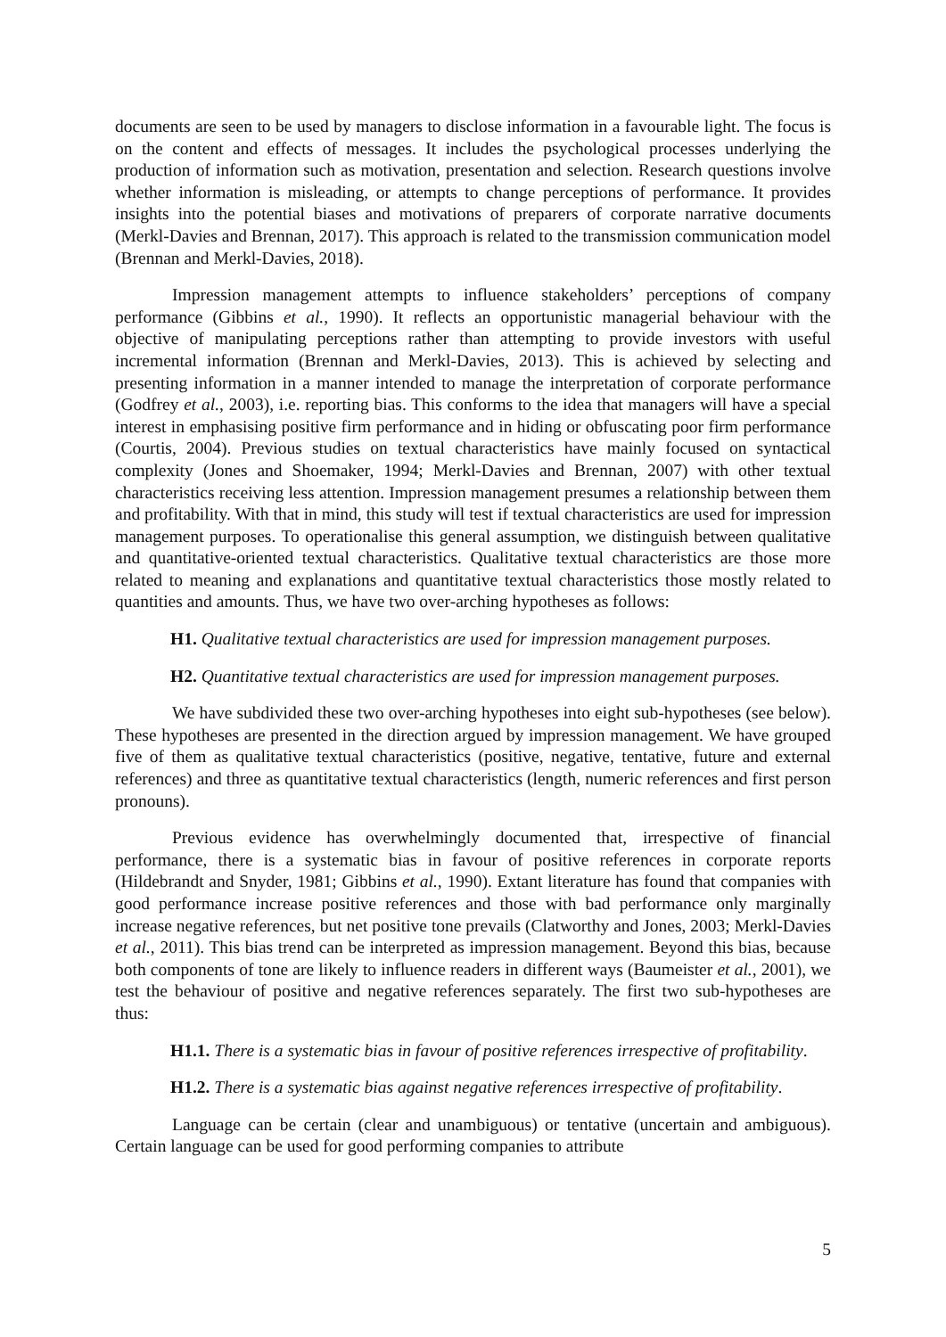documents are seen to be used by managers to disclose information in a favourable light. The focus is on the content and effects of messages. It includes the psychological processes underlying the production of information such as motivation, presentation and selection. Research questions involve whether information is misleading, or attempts to change perceptions of performance. It provides insights into the potential biases and motivations of preparers of corporate narrative documents (Merkl-Davies and Brennan, 2017). This approach is related to the transmission communication model (Brennan and Merkl-Davies, 2018).
Impression management attempts to influence stakeholders’ perceptions of company performance (Gibbins et al., 1990). It reflects an opportunistic managerial behaviour with the objective of manipulating perceptions rather than attempting to provide investors with useful incremental information (Brennan and Merkl-Davies, 2013). This is achieved by selecting and presenting information in a manner intended to manage the interpretation of corporate performance (Godfrey et al., 2003), i.e. reporting bias. This conforms to the idea that managers will have a special interest in emphasising positive firm performance and in hiding or obfuscating poor firm performance (Courtis, 2004). Previous studies on textual characteristics have mainly focused on syntactical complexity (Jones and Shoemaker, 1994; Merkl-Davies and Brennan, 2007) with other textual characteristics receiving less attention. Impression management presumes a relationship between them and profitability. With that in mind, this study will test if textual characteristics are used for impression management purposes. To operationalise this general assumption, we distinguish between qualitative and quantitative-oriented textual characteristics. Qualitative textual characteristics are those more related to meaning and explanations and quantitative textual characteristics those mostly related to quantities and amounts. Thus, we have two over-arching hypotheses as follows:
H1. Qualitative textual characteristics are used for impression management purposes.
H2. Quantitative textual characteristics are used for impression management purposes.
We have subdivided these two over-arching hypotheses into eight sub-hypotheses (see below). These hypotheses are presented in the direction argued by impression management. We have grouped five of them as qualitative textual characteristics (positive, negative, tentative, future and external references) and three as quantitative textual characteristics (length, numeric references and first person pronouns).
Previous evidence has overwhelmingly documented that, irrespective of financial performance, there is a systematic bias in favour of positive references in corporate reports (Hildebrandt and Snyder, 1981; Gibbins et al., 1990). Extant literature has found that companies with good performance increase positive references and those with bad performance only marginally increase negative references, but net positive tone prevails (Clatworthy and Jones, 2003; Merkl-Davies et al., 2011). This bias trend can be interpreted as impression management. Beyond this bias, because both components of tone are likely to influence readers in different ways (Baumeister et al., 2001), we test the behaviour of positive and negative references separately. The first two sub-hypotheses are thus:
H1.1. There is a systematic bias in favour of positive references irrespective of profitability.
H1.2. There is a systematic bias against negative references irrespective of profitability.
Language can be certain (clear and unambiguous) or tentative (uncertain and ambiguous). Certain language can be used for good performing companies to attribute
5